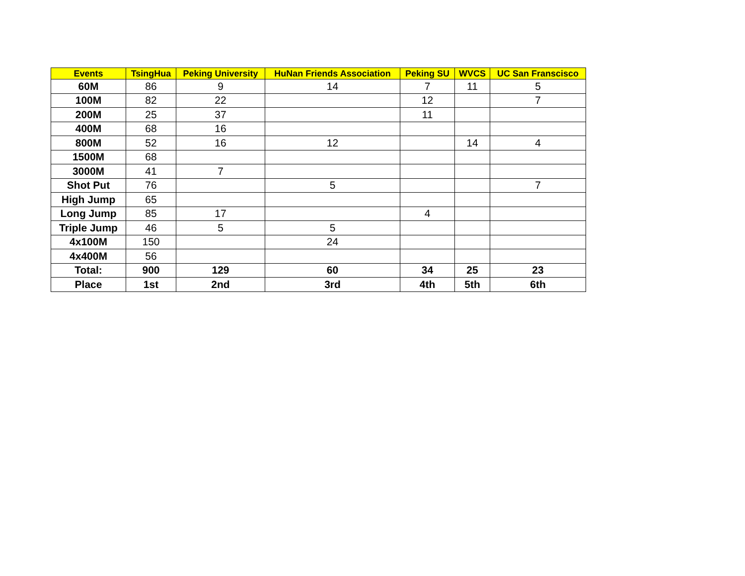| Events | TsingHua | Peking University | HuNan Friends Association | Peking SU | WVCS | UC San Franscisco |
| --- | --- | --- | --- | --- | --- | --- |
| 60M | 86 | 9 | 14 | 7 | 11 | 5 |
| 100M | 82 | 22 | | 12 | | 7 |
| 200M | 25 | 37 | | 11 | | |
| 400M | 68 | 16 | | | | |
| 800M | 52 | 16 | 12 | | 14 | 4 |
| 1500M | 68 | | | | | |
| 3000M | 41 | 7 | | | | |
| Shot Put | 76 | | 5 | | | 7 |
| High Jump | 65 | | | | | |
| Long Jump | 85 | 17 | | 4 | | |
| Triple Jump | 46 | 5 | 5 | | | |
| 4x100M | 150 | | 24 | | | |
| 4x400M | 56 | | | | | |
| Total: | 900 | 129 | 60 | 34 | 25 | 23 |
| Place | 1st | 2nd | 3rd | 4th | 5th | 6th |